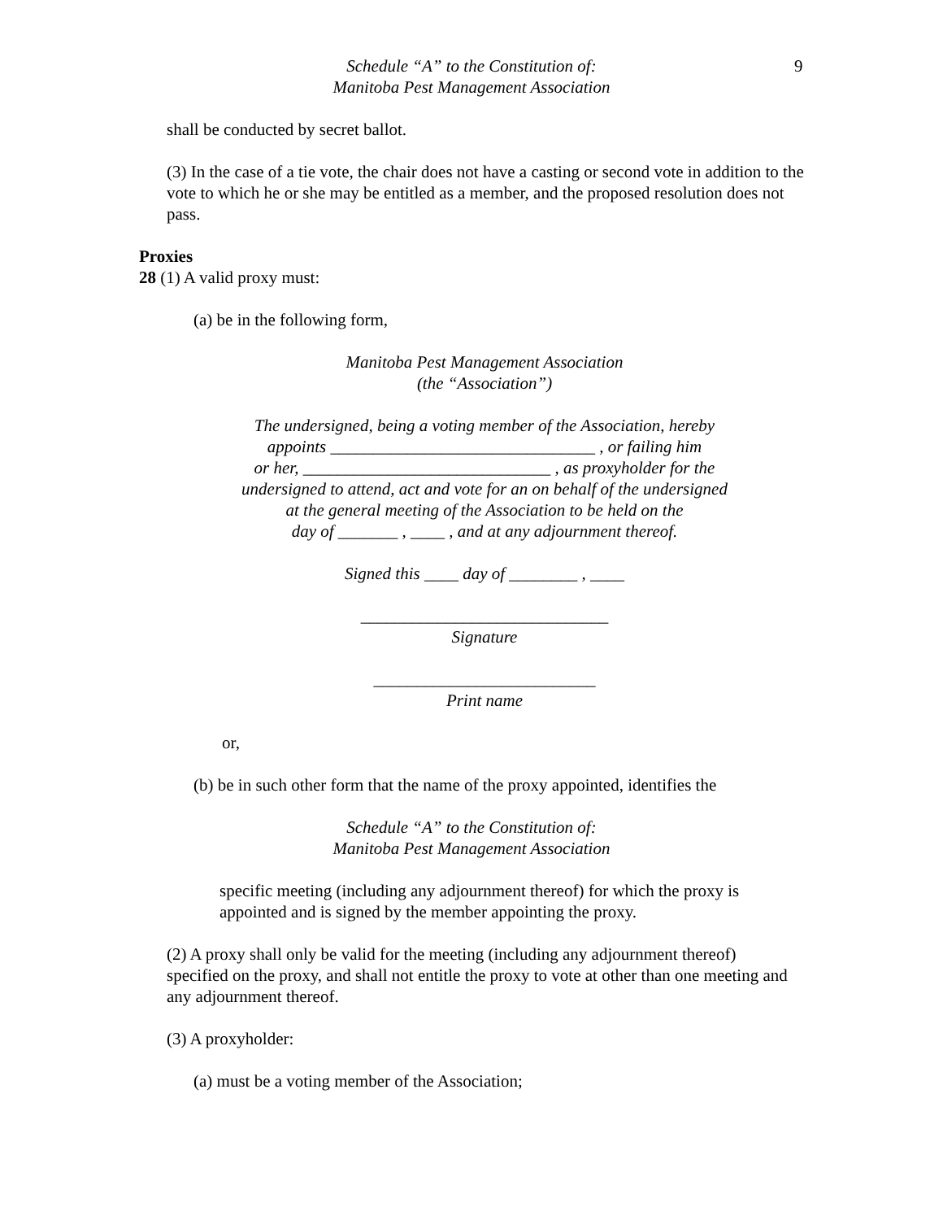Schedule “A” to the Constitution of:
Manitoba Pest Management Association
9
shall be conducted by secret ballot.
(3) In the case of a tie vote, the chair does not have a casting or second vote in addition to the vote to which he or she may be entitled as a member, and the proposed resolution does not pass.
Proxies
28 (1) A valid proxy must:
(a) be in the following form,
Manitoba Pest Management Association
(the “Association”)
The undersigned, being a voting member of the Association, hereby
appoints _______________________________ , or failing him
or her, _____________________________ , as proxyholder for the
undersigned to attend, act and vote for an on behalf of the undersigned
at the general meeting of the Association to be held on the
day of _______ , ____ , and at any adjournment thereof.
Signed this ____ day of ________ , ____
_____________________________
Signature
__________________________
Print name
or,
(b) be in such other form that the name of the proxy appointed, identifies the
Schedule “A” to the Constitution of:
Manitoba Pest Management Association
specific meeting (including any adjournment thereof) for which the proxy is appointed and is signed by the member appointing the proxy.
(2) A proxy shall only be valid for the meeting (including any adjournment thereof) specified on the proxy, and shall not entitle the proxy to vote at other than one meeting and any adjournment thereof.
(3) A proxyholder:
(a) must be a voting member of the Association;